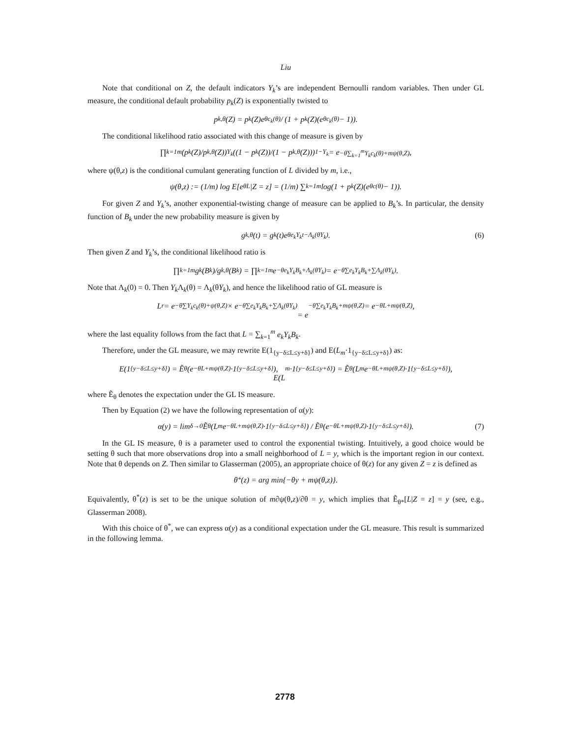Liu
Note that conditional on Z, the default indicators Y<sub>k</sub>’s are independent Bernoulli random variables. Then under GL measure, the conditional default probability p<sub>k</sub>(Z) is exponentially twisted to
p<sub>k,θ</sub>(Z) = p<sub>k</sub>(Z)e<sup>θc<sub>k</sub>(θ)</sup> / (1 + p<sub>k</sub>(Z)(e<sup>θc<sub>k</sub>(θ)</sup> − 1)).
The conditional likelihood ratio associated with this change of measure is given by
∏<sub>k=1</sub><sup>m</sup> (p<sub>k</sub>(Z)/p<sub>k,θ</sub>(Z))<sup>Y<sub>k</sub></sup> ((1 − p<sub>k</sub>(Z))/(1 − p<sub>k,θ</sub>(Z)))<sup>1−Y<sub>k</sub></sup> = e<sup>−θ∑<sub>k=1</sub><sup>m</sup>Y<sub>k</sub>c<sub>k</sub>(θ)+mψ(θ,Z)</sup>,
where ψ(θ,z) is the conditional cumulant generating function of L divided by m, i.e.,
ψ(θ,z) := (1/m) log E[e<sup>θL</sup>|Z = z] = (1/m) ∑<sub>k=1</sub><sup>m</sup> log(1 + p<sub>k</sub>(Z)(e<sup>θc(θ)</sup> − 1)).
For given Z and Y<sub>k</sub>’s, another exponential-twisting change of measure can be applied to B<sub>k</sub>’s. In particular, the density function of B<sub>k</sub> under the new probability measure is given by
g<sub>k,θ</sub>(t) = g<sub>k</sub>(t)e<sup>θe<sub>k</sub>Y<sub>k</sub>t−Λ<sub>k</sub>(θY<sub>k</sub>)</sup>. (6)
Then given Z and Y<sub>k</sub>’s, the conditional likelihood ratio is
∏<sub>k=1</sub><sup>m</sup> g<sub>k</sub>(B<sub>k</sub>)/g<sub>k,θ</sub>(B<sub>k</sub>) = ∏<sub>k=1</sub><sup>m</sup> e<sup>−θe<sub>k</sub>Y<sub>k</sub>B<sub>k</sub>+Λ<sub>k</sub>(θY<sub>k</sub>)</sup> = e<sup>−θ∑e<sub>k</sub>Y<sub>k</sub>B<sub>k</sub>+∑Λ<sub>k</sub>(θY<sub>k</sub>)</sup>.
Note that Λ<sub>k</sub>(0) = 0. Then Y<sub>k</sub> Λ<sub>k</sub>(θ) = Λ<sub>k</sub>(θY<sub>k</sub>), and hence the likelihood ratio of GL measure is
L<sub>r</sub> = e<sup>−θ∑Y<sub>k</sub>c<sub>k</sub>(θ)+ψ(θ,Z)</sup> × e<sup>−θ∑e<sub>k</sub>Y<sub>k</sub>B<sub>k</sub>+∑Λ<sub>k</sub>(θY<sub>k</sub>)</sup>
= e<sup>−θ∑e<sub>k</sub>Y<sub>k</sub>B<sub>k</sub>+mψ(θ,Z)</sup> = e<sup>−θL+mψ(θ,Z)</sup>,
where the last equality follows from the fact that L = ∑<sub>k=1</sub><sup>m</sup> e<sub>k</sub>Y<sub>k</sub>B<sub>k</sub>.
Therefore, under the GL measure, we may rewrite E(1<sub>{y−δ≤L≤y+δ}</sub>) and E(L<sub>m</sub>·1<sub>{y−δ≤L≤y+δ}</sub>) as:
E(1<sub>{y−δ≤L≤y+δ}</sub>) = Ẽ<sub>θ</sub>(e<sup>−θL+mψ(θ,Z)</sup>·1<sub>{y−δ≤L≤y+δ}</sub>),
E(L<sub>m</sub>·1<sub>{y−δ≤L≤y+δ}</sub>) = Ẽ<sub>θ</sub>(L<sub>m</sub>e<sup>−θL+mψ(θ,Z)</sup>·1<sub>{y−δ≤L≤y+δ}</sub>),
where Ẽ<sub>θ</sub> denotes the expectation under the GL IS measure.
Then by Equation (2) we have the following representation of α(y):
α(y) = lim<sub>δ→0</sub> Ẽ<sub>θ</sub>(L<sub>m</sub>e<sup>−θL+mψ(θ,Z)</sup>·1<sub>{y−δ≤L≤y+δ}</sub>) / Ẽ<sub>θ</sub>(e<sup>−θL+mψ(θ,Z)</sup>·1<sub>{y−δ≤L≤y+δ}</sub>). (7)
In the GL IS measure, θ is a parameter used to control the exponential twisting. Intuitively, a good choice would be setting θ such that more observations drop into a small neighborhood of L = y, which is the important region in our context. Note that θ depends on Z. Then similar to Glasserman (2005), an appropriate choice of θ(z) for any given Z = z is defined as
θ<sup>*</sup>(z) = arg min{−θy + mψ(θ,z)}.
Equivalently, θ<sup>*</sup>(z) is set to be the unique solution of m∂ψ(θ,z)/∂θ = y, which implies that Ẽ<sub>θ*</sub>[L|Z = z] = y (see, e.g., Glasserman 2008).
With this choice of θ<sup>*</sup>, we can express α(y) as a conditional expectation under the GL measure. This result is summarized in the following lemma.
2778